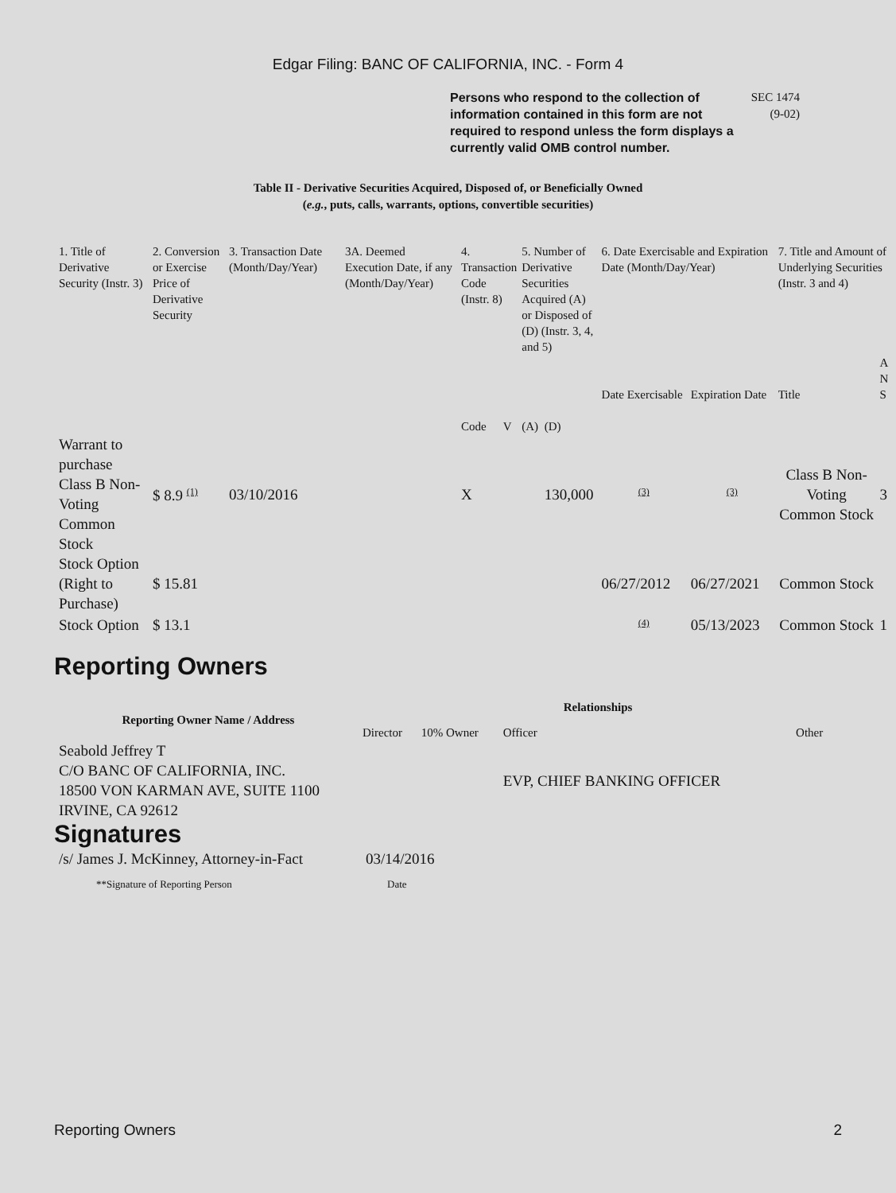Edgar Filing: BANC OF CALIFORNIA, INC. - Form 4
Persons who respond to the collection of information contained in this form are not required to respond unless the form displays a currently valid OMB control number.
SEC 1474
(9-02)
Table II - Derivative Securities Acquired, Disposed of, or Beneficially Owned
(e.g., puts, calls, warrants, options, convertible securities)
| 1. Title of Derivative Security (Instr. 3) | 2. Conversion or Exercise Price of Derivative Security | 3. Transaction Date (Month/Day/Year) | 3A. Deemed Execution Date, if any (Month/Day/Year) | 4. Transaction Code (Instr. 8) | | 5. Number of Derivative Securities Acquired (A) or Disposed of (D) (Instr. 3, 4, and 5) | | 6. Date Exercisable and Expiration Date (Month/Day/Year) | | 7. Title and Amount of Underlying Securities (Instr. 3 and 4) | |
| | | | | Code | V | (A) | (D) | Date Exercisable | Expiration Date | Title | A N S |
| Warrant to purchase Class B Non-Voting Common Stock | $ 8.9 (1) | 03/10/2016 | | X | | | 130,000 | (3) | (3) | Class B Non-Voting Common Stock | 3 |
| Stock Option (Right to Purchase) | $ 15.81 | | | | | | | 06/27/2012 | 06/27/2021 | Common Stock | |
| Stock Option | $ 13.1 | | | | | | | (4) | 05/13/2023 | Common Stock | 1 |
Reporting Owners
| Reporting Owner Name / Address | Relationships | | | |
| --- | --- | --- | --- | --- |
| | Director | 10% Owner | Officer | Other |
| Seabold Jeffrey T C/O BANC OF CALIFORNIA, INC. 18500 VON KARMAN AVE, SUITE 1100 IRVINE, CA 92612 | | | EVP, CHIEF BANKING OFFICER | |
Signatures
| /s/ James J. McKinney, Attorney-in-Fact | 03/14/2016 |
| **Signature of Reporting Person | Date |
Reporting Owners 2